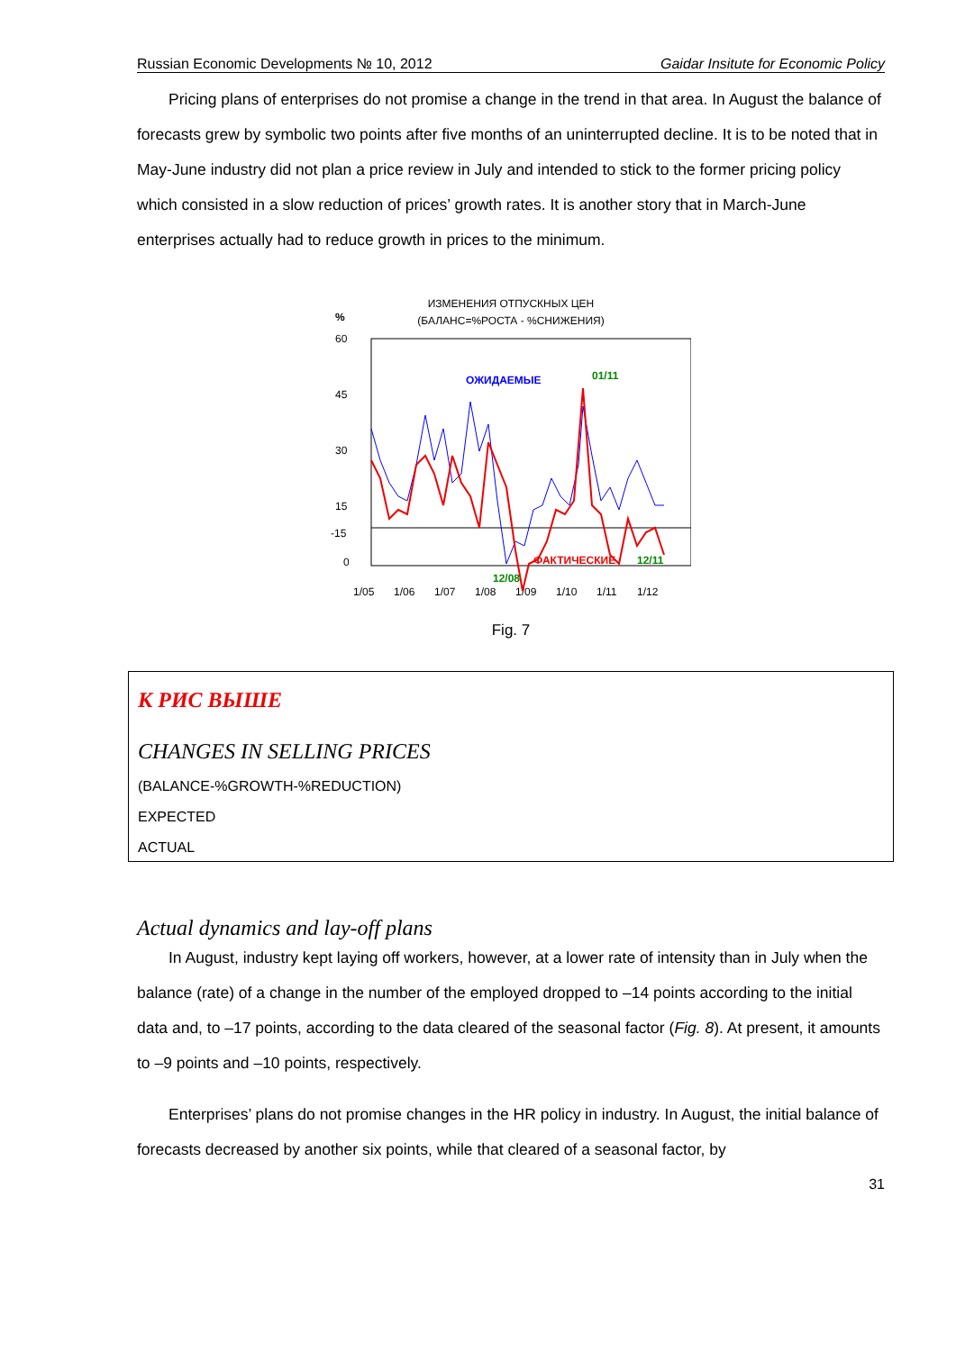Russian Economic Developments № 10, 2012 Gaidar Insitute for Economic Policy
Pricing plans of enterprises do not promise a change in the trend in that area. In August the balance of forecasts grew by symbolic two points after five months of an uninterrupted decline. It is to be noted that in May-June industry did not plan a price review in July and intended to stick to the former pricing policy which consisted in a slow reduction of prices’ growth rates. It is another story that in March-June enterprises actually had to reduce growth in prices to the minimum.
ИЗМЕНЕНИЯ ОТПУСКНЫХ ЦЕН
(БАЛАНС=%РОСТА - %СНИЖЕНИЯ)
%
60
45
30
15
0
1/05
1/06
1/07
1/08
1/09
1/10
1/11
1/12
ОЖИДАЕМЫЕ
ФАКТИЧЕСКИЕ
01/11
12/11
12/08
-15
Fig. 7
К РИС ВЫШЕ
CHANGES IN SELLING PRICES
(BALANCE-%GROWTH-%REDUCTION)
EXPECTED
ACTUAL
Actual dynamics and lay-off plans
In August, industry kept laying off workers, however, at a lower rate of intensity than in July when the balance (rate) of a change in the number of the employed dropped to –14 points according to the initial data and, to –17 points, according to the data cleared of the seasonal factor (Fig. 8). At present, it amounts to –9 points and –10 points, respectively.
Enterprises’ plans do not promise changes in the HR policy in industry. In August, the initial balance of forecasts decreased by another six points, while that cleared of a seasonal factor, by
31